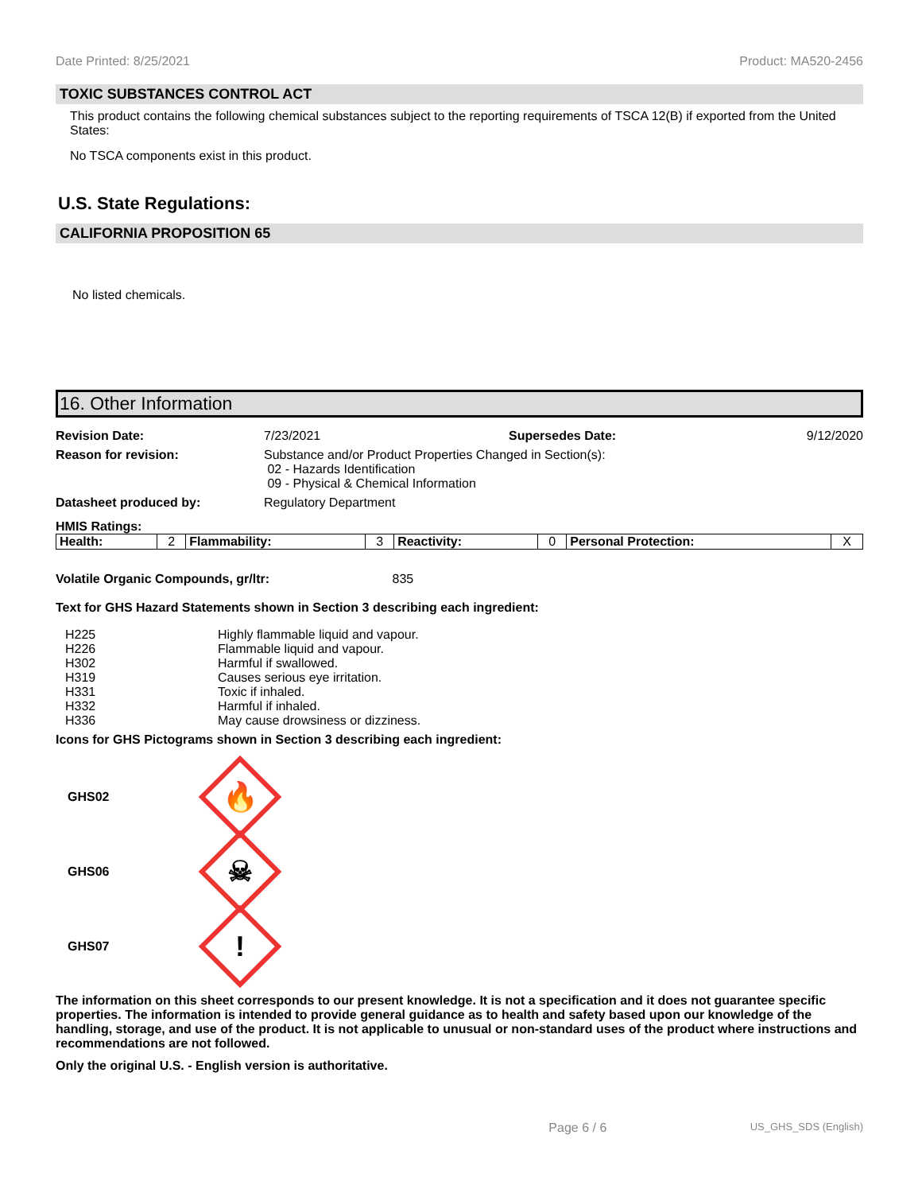Date Printed: 8/25/2021 Product: MA520-2456
TOXIC SUBSTANCES CONTROL ACT
This product contains the following chemical substances subject to the reporting requirements of TSCA 12(B) if exported from the United States:
No TSCA components exist in this product.
U.S. State Regulations:
CALIFORNIA PROPOSITION 65
No listed chemicals.
16. Other Information
Revision Date: 7/23/2021 Supersedes Date: 9/12/2020 Reason for revision: Substance and/or Product Properties Changed in Section(s):
02 - Hazards Identification
09 - Physical & Chemical Information Datasheet produced by: Regulatory Department
HMIS Ratings:
| Health: | 2 | Flammability: | 3 | Reactivity: | 0 | Personal Protection: | X |
Volatile Organic Compounds, gr/ltr: 835
Text for GHS Hazard Statements shown in Section 3 describing each ingredient:
| H225 | Highly flammable liquid and vapour. |
| H226 | Flammable liquid and vapour. |
| H302 | Harmful if swallowed. |
| H319 | Causes serious eye irritation. |
| H331 | Toxic if inhaled. |
| H332 | Harmful if inhaled. |
| H336 | May cause drowsiness or dizziness. |
Icons for GHS Pictograms shown in Section 3 describing each ingredient:
GHS02
🔥
GHS06
☠
GHS07
!
The information on this sheet corresponds to our present knowledge. It is not a specification and it does not guarantee specific properties. The information is intended to provide general guidance as to health and safety based upon our knowledge of the handling, storage, and use of the product. It is not applicable to unusual or non-standard uses of the product where instructions and recommendations are not followed.
Only the original U.S. - English version is authoritative.
Page 6 / 6 US_GHS_SDS (English)